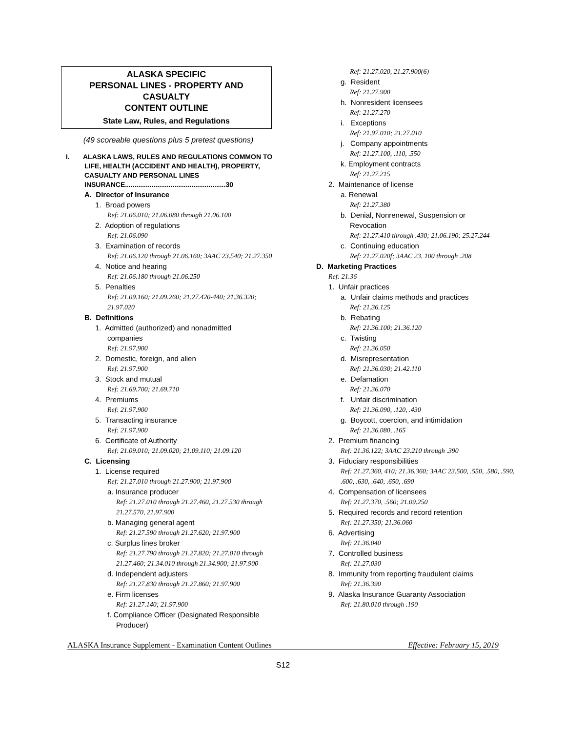ALASKA SPECIFIC
PERSONAL LINES - PROPERTY AND
CASUALTY
CONTENT OUTLINE
State Law, Rules, and Regulations
(49 scoreable questions plus 5 pretest questions)
I. ALASKA LAWS, RULES AND REGULATIONS COMMON TO LIFE, HEALTH (ACCIDENT AND HEALTH), PROPERTY, CASUALTY AND PERSONAL LINES INSURANCE.....................................................30
A. Director of Insurance
1. Broad powers
Ref: 21.06.010; 21.06.080 through 21.06.100
2. Adoption of regulations
Ref: 21.06.090
3. Examination of records
Ref: 21.06.120 through 21.06.160; 3AAC 23.540; 21.27.350
4. Notice and hearing
Ref: 21.06.180 through 21.06.250
5. Penalties
Ref: 21.09.160; 21.09.260; 21.27.420-440; 21.36.320; 21.97.020
B. Definitions
1. Admitted (authorized) and nonadmitted
companies
Ref: 21.97.900
2. Domestic, foreign, and alien
Ref: 21.97.900
3. Stock and mutual
Ref: 21.69.700; 21.69.710
4. Premiums
Ref: 21.97.900
5. Transacting insurance
Ref: 21.97.900
6. Certificate of Authority
Ref: 21.09.010; 21.09.020; 21.09.110; 21.09.120
C. Licensing
1. License required
Ref: 21.27.010 through 21.27.900; 21.97.900
a. Insurance producer
Ref: 21.27.010 through 21.27.460, 21.27.530 through 21.27.570, 21.97.900
b. Managing general agent
Ref: 21.27.590 through 21.27.620; 21.97.900
c. Surplus lines broker
Ref: 21.27.790 through 21.27.820; 21.27.010 through 21.27.460; 21.34.010 through 21.34.900; 21.97.900
d. Independent adjusters
Ref: 21.27.830 through 21.27.860; 21.97.900
e. Firm licenses
Ref: 21.27.140; 21.97.900
f. Compliance Officer (Designated Responsible
Producer)
Ref: 21.27.020, 21.27.900(6)
g. Resident
Ref: 21.27.900
h. Nonresident licensees
Ref: 21.27.270
i. Exceptions
Ref: 21.97.010; 21.27.010
j. Company appointments
Ref: 21.27.100, .110, .550
k. Employment contracts
Ref: 21.27.215
2. Maintenance of license
a. Renewal
Ref: 21.27.380
b. Denial, Nonrenewal, Suspension or
Revocation
Ref: 21.27.410 through .430; 21.06.190; 25.27.244
c. Continuing education
Ref: 21.27.020f; 3AAC 23. 100 through .208
D. Marketing Practices
Ref: 21.36
1. Unfair practices
a. Unfair claims methods and practices
Ref: 21.36.125
b. Rebating
Ref: 21.36.100; 21.36.120
c. Twisting
Ref: 21.36.050
d. Misrepresentation
Ref: 21.36.030; 21.42.110
e. Defamation
Ref: 21.36.070
f. Unfair discrimination
Ref: 21.36.090, .120, .430
g. Boycott, coercion, and intimidation
Ref: 21.36.080, .165
2. Premium financing
Ref: 21.36.122; 3AAC 23.210 through .390
3. Fiduciary responsibilities
Ref: 21.27.360, 410; 21.36.360; 3AAC 23.500, .550, .580, .590, .600, .630, .640, .650, .690
4. Compensation of licensees
Ref: 21.27.370, .560; 21.09.250
5. Required records and record retention
Ref: 21.27.350; 21.36.060
6. Advertising
Ref: 21.36.040
7. Controlled business
Ref: 21.27.030
8. Immunity from reporting fraudulent claims
Ref: 21.36.390
9. Alaska Insurance Guaranty Association
Ref: 21.80.010 through .190
ALASKA Insurance Supplement - Examination Content Outlines Effective: February 15, 2019
S12